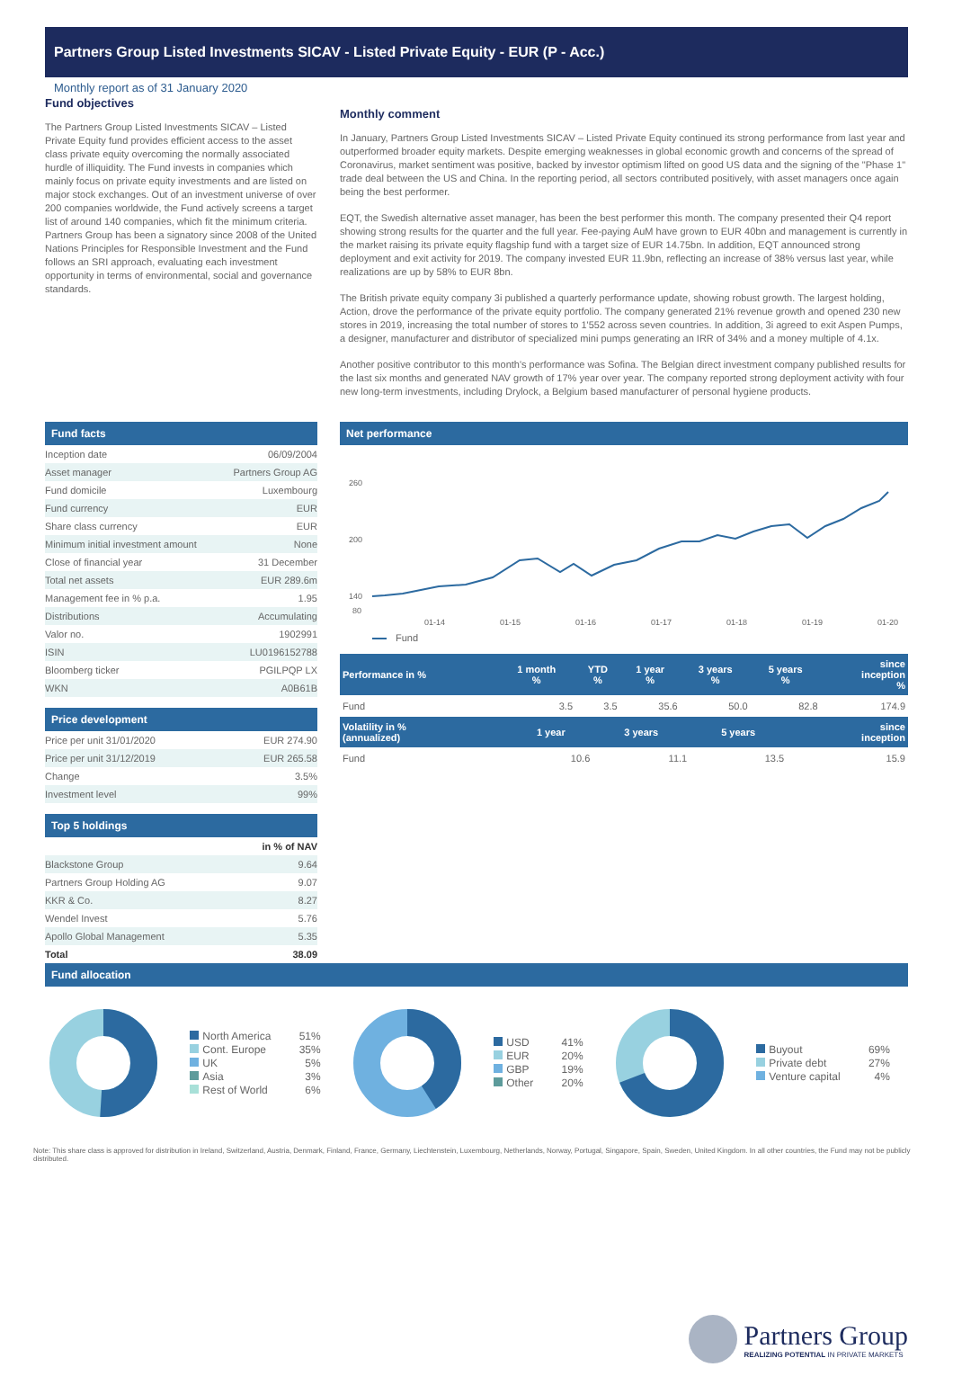Partners Group Listed Investments SICAV - Listed Private Equity - EUR (P - Acc.)
Monthly report as of 31 January 2020
Fund objectives
The Partners Group Listed Investments SICAV – Listed Private Equity fund provides efficient access to the asset class private equity overcoming the normally associated hurdle of illiquidity. The Fund invests in companies which mainly focus on private equity investments and are listed on major stock exchanges. Out of an investment universe of over 200 companies worldwide, the Fund actively screens a target list of around 140 companies, which fit the minimum criteria. Partners Group has been a signatory since 2008 of the United Nations Principles for Responsible Investment and the Fund follows an SRI approach, evaluating each investment opportunity in terms of environmental, social and governance standards.
Monthly comment
In January, Partners Group Listed Investments SICAV – Listed Private Equity continued its strong performance from last year and outperformed broader equity markets. Despite emerging weaknesses in global economic growth and concerns of the spread of Coronavirus, market sentiment was positive, backed by investor optimism lifted on good US data and the signing of the "Phase 1" trade deal between the US and China. In the reporting period, all sectors contributed positively, with asset managers once again being the best performer.
EQT, the Swedish alternative asset manager, has been the best performer this month. The company presented their Q4 report showing strong results for the quarter and the full year. Fee-paying AuM have grown to EUR 40bn and management is currently in the market raising its private equity flagship fund with a target size of EUR 14.75bn. In addition, EQT announced strong deployment and exit activity for 2019. The company invested EUR 11.9bn, reflecting an increase of 38% versus last year, while realizations are up by 58% to EUR 8bn.
The British private equity company 3i published a quarterly performance update, showing robust growth. The largest holding, Action, drove the performance of the private equity portfolio. The company generated 21% revenue growth and opened 230 new stores in 2019, increasing the total number of stores to 1'552 across seven countries. In addition, 3i agreed to exit Aspen Pumps, a designer, manufacturer and distributor of specialized mini pumps generating an IRR of 34% and a money multiple of 4.1x.
Another positive contributor to this month's performance was Sofina. The Belgian direct investment company published results for the last six months and generated NAV growth of 17% year over year. The company reported strong deployment activity with four new long-term investments, including Drylock, a Belgium based manufacturer of personal hygiene products.
Fund facts
| Inception date | 06/09/2004 |
| Asset manager | Partners Group AG |
| Fund domicile | Luxembourg |
| Fund currency | EUR |
| Share class currency | EUR |
| Minimum initial investment amount | None |
| Close of financial year | 31 December |
| Total net assets | EUR 289.6m |
| Management fee in % p.a. | 1.95 |
| Distributions | Accumulating |
| Valor no. | 1902991 |
| ISIN | LU0196152788 |
| Bloomberg ticker | PGILPQP LX |
| WKN | A0B61B |
Price development
| Price per unit 31/01/2020 | EUR 274.90 |
| Price per unit 31/12/2019 | EUR 265.58 |
| Change | 3.5% |
| Investment level | 99% |
Top 5 holdings
| | in % of NAV |
| Blackstone Group | 9.64 |
| Partners Group Holding AG | 9.07 |
| KKR & Co. | 8.27 |
| Wendel Invest | 5.76 |
| Apollo Global Management | 5.35 |
| Total | 38.09 |
Net performance
260
200
140
80
01-14
01-15
01-16
01-17
01-18
01-19
01-20
Fund
| Performance in % | 1 month % | YTD % | 1 year % | 3 years % | 5 years % | since inception % |
| --- | --- | --- | --- | --- | --- | --- |
| Fund | 3.5 | 3.5 | 35.6 | 50.0 | 82.8 | 174.9 |
| Volatility in % (annualized) | 1 year | 3 years | 5 years | since inception |
| --- | --- | --- | --- | --- |
| Fund | 10.6 | 11.1 | 13.5 | 15.9 |
Fund allocation
North America
Cont. Europe
UK
Asia
Rest of World
51%
35%
5%
3%
6%
USD
EUR
GBP
Other
41%
20%
19%
20%
Buyout
Private debt
Venture capital
69%
27%
4%
Note: This share class is approved for distribution in Ireland, Switzerland, Austria, Denmark, Finland, France, Germany, Liechtenstein, Luxembourg, Netherlands, Norway, Portugal, Singapore, Spain, Sweden, United Kingdom. In all other countries, the Fund may not be publicly distributed.
Partners Group
REALIZING POTENTIAL IN PRIVATE MARKETS